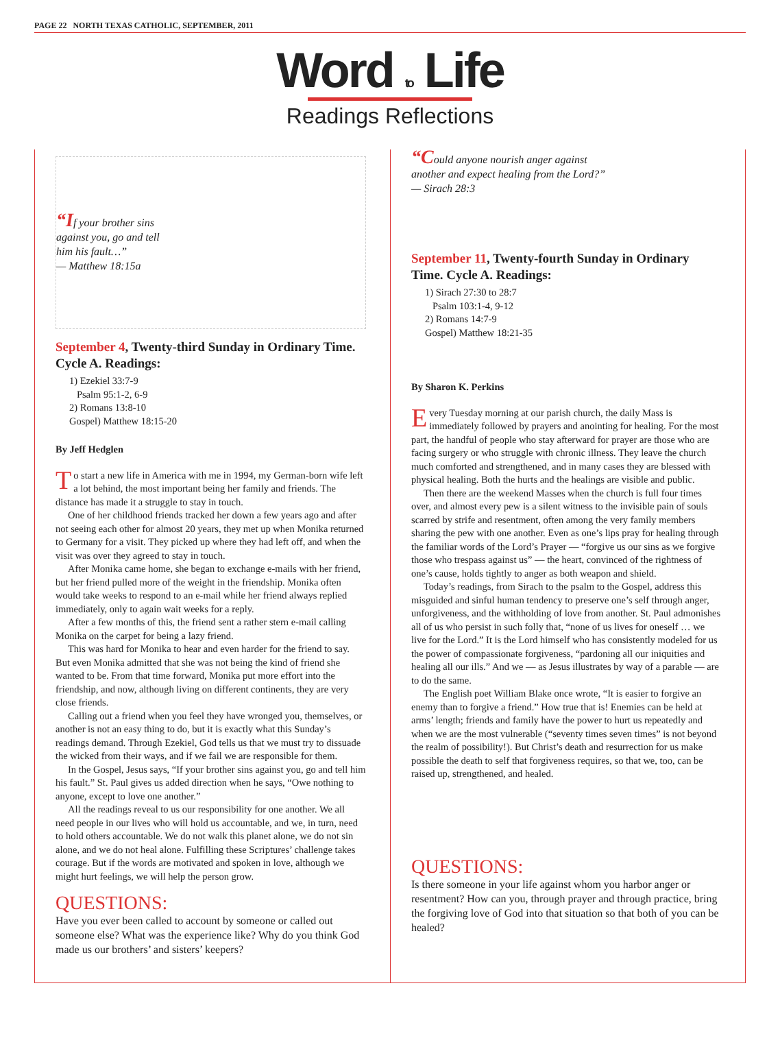PAGE 22 NORTH TEXAS CATHOLIC, SEPTEMBER, 2011
Word to Life
Readings Reflections
“If your brother sins against you, go and tell him his fault…”
— Matthew 18:15a
September 4, Twenty-third Sunday in Ordinary Time. Cycle A. Readings:
1) Ezekiel 33:7-9
Psalm 95:1-2, 6-9
2) Romans 13:8-10
Gospel) Matthew 18:15-20
By Jeff Hedglen
To start a new life in America with me in 1994, my German-born wife left a lot behind, the most important being her family and friends. The distance has made it a struggle to stay in touch.
One of her childhood friends tracked her down a few years ago and after not seeing each other for almost 20 years, they met up when Monika returned to Germany for a visit. They picked up where they had left off, and when the visit was over they agreed to stay in touch.
After Monika came home, she began to exchange e-mails with her friend, but her friend pulled more of the weight in the friendship. Monika often would take weeks to respond to an e-mail while her friend always replied immediately, only to again wait weeks for a reply.
After a few months of this, the friend sent a rather stern e-mail calling Monika on the carpet for being a lazy friend.
This was hard for Monika to hear and even harder for the friend to say. But even Monika admitted that she was not being the kind of friend she wanted to be. From that time forward, Monika put more effort into the friendship, and now, although living on different continents, they are very close friends.
Calling out a friend when you feel they have wronged you, themselves, or another is not an easy thing to do, but it is exactly what this Sunday’s readings demand. Through Ezekiel, God tells us that we must try to dissuade the wicked from their ways, and if we fail we are responsible for them.
In the Gospel, Jesus says, “If your brother sins against you, go and tell him his fault.” St. Paul gives us added direction when he says, “Owe nothing to anyone, except to love one another.”
All the readings reveal to us our responsibility for one another. We all need people in our lives who will hold us accountable, and we, in turn, need to hold others accountable. We do not walk this planet alone, we do not sin alone, and we do not heal alone. Fulfilling these Scriptures’ challenge takes courage. But if the words are motivated and spoken in love, although we might hurt feelings, we will help the person grow.
QUESTIONS:
Have you ever been called to account by someone or called out someone else? What was the experience like? Why do you think God made us our brothers’ and sisters’ keepers?
“Could anyone nourish anger against another and expect healing from the Lord?”
— Sirach 28:3
September 11, Twenty-fourth Sunday in Ordinary Time. Cycle A. Readings:
1) Sirach 27:30 to 28:7
Psalm 103:1-4, 9-12
2) Romans 14:7-9
Gospel) Matthew 18:21-35
By Sharon K. Perkins
Every Tuesday morning at our parish church, the daily Mass is immediately followed by prayers and anointing for healing. For the most part, the handful of people who stay afterward for prayer are those who are facing surgery or who struggle with chronic illness. They leave the church much comforted and strengthened, and in many cases they are blessed with physical healing. Both the hurts and the healings are visible and public.
Then there are the weekend Masses when the church is full four times over, and almost every pew is a silent witness to the invisible pain of souls scarred by strife and resentment, often among the very family members sharing the pew with one another. Even as one’s lips pray for healing through the familiar words of the Lord’s Prayer — “forgive us our sins as we forgive those who trespass against us” — the heart, convinced of the rightness of one’s cause, holds tightly to anger as both weapon and shield.
Today’s readings, from Sirach to the psalm to the Gospel, address this misguided and sinful human tendency to preserve one’s self through anger, unforgiveness, and the withholding of love from another. St. Paul admonishes all of us who persist in such folly that, “none of us lives for oneself … we live for the Lord.” It is the Lord himself who has consistently modeled for us the power of compassionate forgiveness, “pardoning all our iniquities and healing all our ills.” And we — as Jesus illustrates by way of a parable — are to do the same.
The English poet William Blake once wrote, “It is easier to forgive an enemy than to forgive a friend.” How true that is! Enemies can be held at arms’ length; friends and family have the power to hurt us repeatedly and when we are the most vulnerable (“seventy times seven times” is not beyond the realm of possibility!). But Christ’s death and resurrection for us make possible the death to self that forgiveness requires, so that we, too, can be raised up, strengthened, and healed.
QUESTIONS:
Is there someone in your life against whom you harbor anger or resentment? How can you, through prayer and through practice, bring the forgiving love of God into that situation so that both of you can be healed?